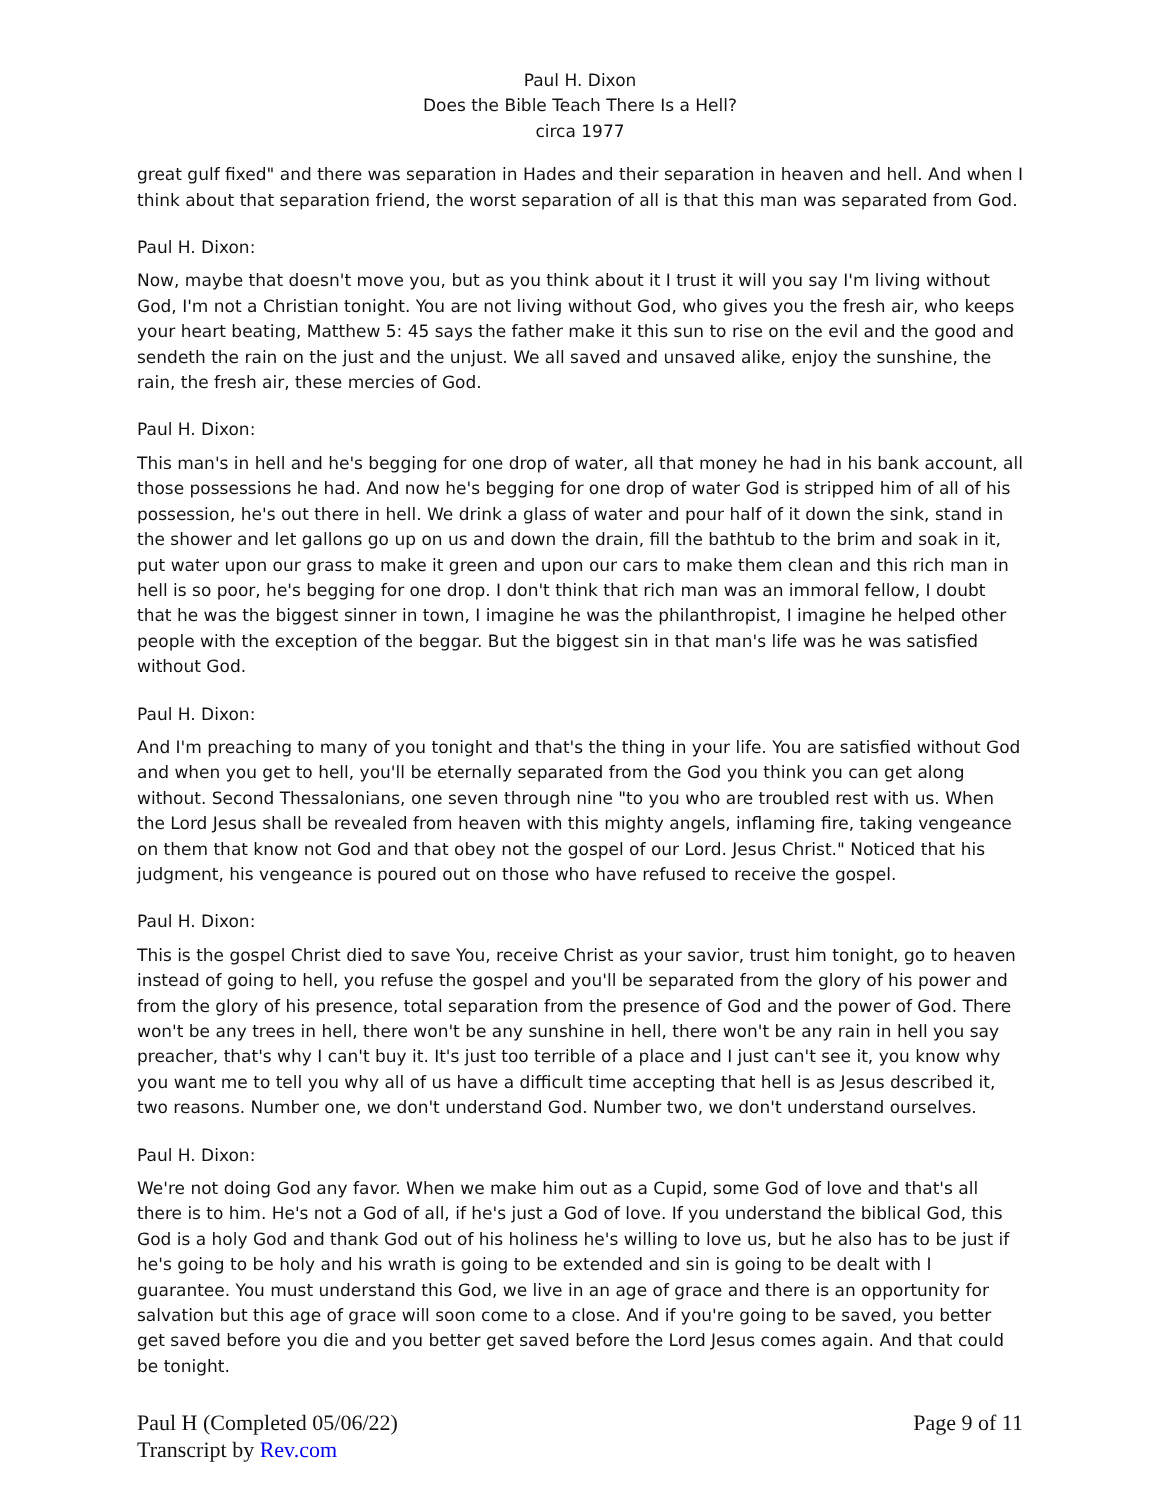Paul H. Dixon
Does the Bible Teach There Is a Hell?
circa 1977
great gulf fixed" and there was separation in Hades and their separation in heaven and hell. And when I think about that separation friend, the worst separation of all is that this man was separated from God.
Paul H. Dixon:
Now, maybe that doesn't move you, but as you think about it I trust it will you say I'm living without God, I'm not a Christian tonight. You are not living without God, who gives you the fresh air, who keeps your heart beating, Matthew 5: 45 says the father make it this sun to rise on the evil and the good and sendeth the rain on the just and the unjust. We all saved and unsaved alike, enjoy the sunshine, the rain, the fresh air, these mercies of God.
Paul H. Dixon:
This man's in hell and he's begging for one drop of water, all that money he had in his bank account, all those possessions he had. And now he's begging for one drop of water God is stripped him of all of his possession, he's out there in hell. We drink a glass of water and pour half of it down the sink, stand in the shower and let gallons go up on us and down the drain, fill the bathtub to the brim and soak in it, put water upon our grass to make it green and upon our cars to make them clean and this rich man in hell is so poor, he's begging for one drop. I don't think that rich man was an immoral fellow, I doubt that he was the biggest sinner in town, I imagine he was the philanthropist, I imagine he helped other people with the exception of the beggar. But the biggest sin in that man's life was he was satisfied without God.
Paul H. Dixon:
And I'm preaching to many of you tonight and that's the thing in your life. You are satisfied without God and when you get to hell, you'll be eternally separated from the God you think you can get along without. Second Thessalonians, one seven through nine "to you who are troubled rest with us. When the Lord Jesus shall be revealed from heaven with this mighty angels, inflaming fire, taking vengeance on them that know not God and that obey not the gospel of our Lord. Jesus Christ." Noticed that his judgment, his vengeance is poured out on those who have refused to receive the gospel.
Paul H. Dixon:
This is the gospel Christ died to save You, receive Christ as your savior, trust him tonight, go to heaven instead of going to hell, you refuse the gospel and you'll be separated from the glory of his power and from the glory of his presence, total separation from the presence of God and the power of God. There won't be any trees in hell, there won't be any sunshine in hell, there won't be any rain in hell you say preacher, that's why I can't buy it. It's just too terrible of a place and I just can't see it, you know why you want me to tell you why all of us have a difficult time accepting that hell is as Jesus described it, two reasons. Number one, we don't understand God. Number two, we don't understand ourselves.
Paul H. Dixon:
We're not doing God any favor. When we make him out as a Cupid, some God of love and that's all there is to him. He's not a God of all, if he's just a God of love. If you understand the biblical God, this God is a holy God and thank God out of his holiness he's willing to love us, but he also has to be just if he's going to be holy and his wrath is going to be extended and sin is going to be dealt with I guarantee. You must understand this God, we live in an age of grace and there is an opportunity for salvation but this age of grace will soon come to a close. And if you're going to be saved, you better get saved before you die and you better get saved before the Lord Jesus comes again. And that could be tonight.
Paul H (Completed 05/06/22)
Transcript by Rev.com
Page 9 of 11